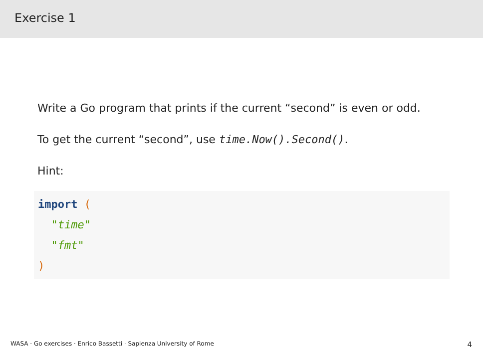Exercise 1
Write a Go program that prints if the current “second” is even or odd.
To get the current “second”, use time.Now().Second().
Hint:
import (
  "time"
  "fmt"
)
WASA · Go exercises · Enrico Bassetti · Sapienza University of Rome 4